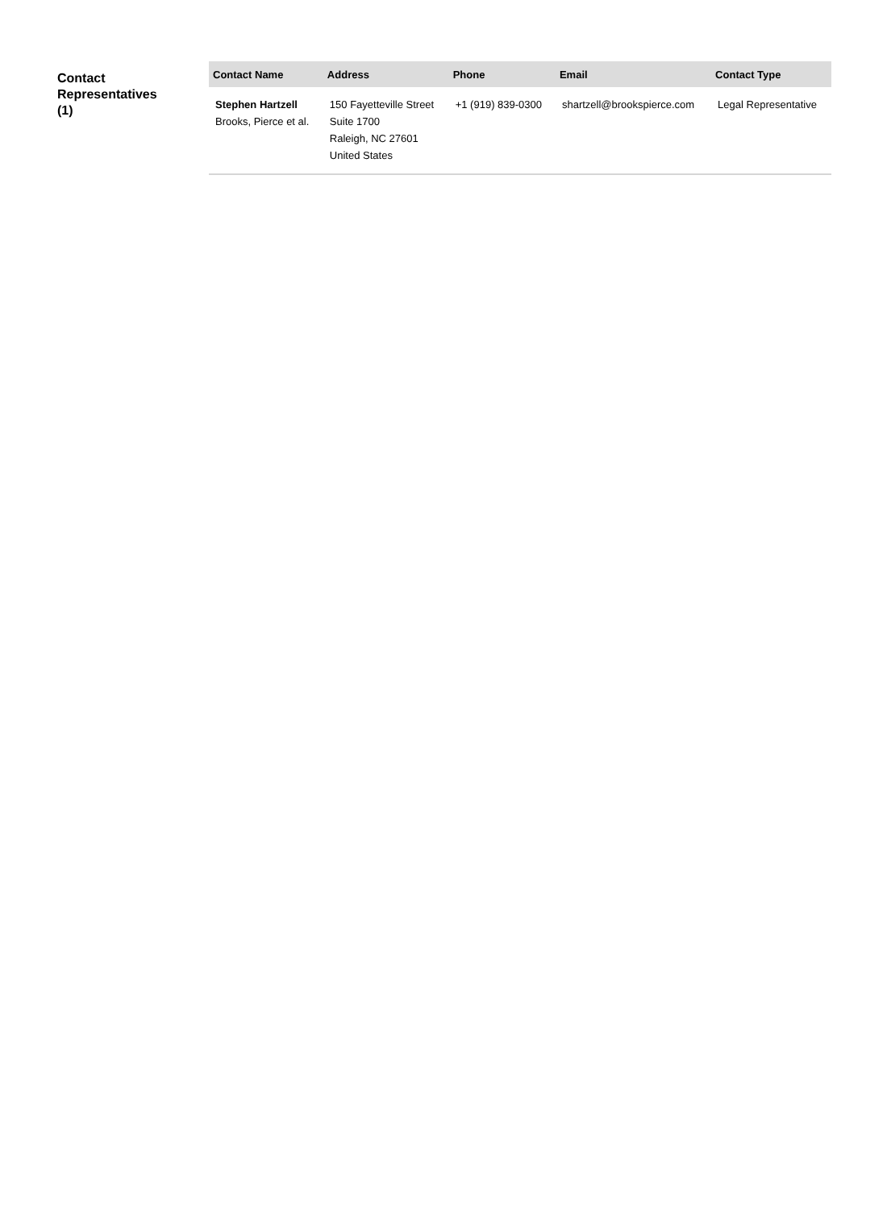Contact
Representatives
(1)
| Contact Name | Address | Phone | Email | Contact Type |
| --- | --- | --- | --- | --- |
| Stephen Hartzell Brooks, Pierce et al. | 150 Fayetteville Street Suite 1700 Raleigh, NC 27601 United States | +1 (919) 839-0300 | shartzell@brookspierce.com | Legal Representative |